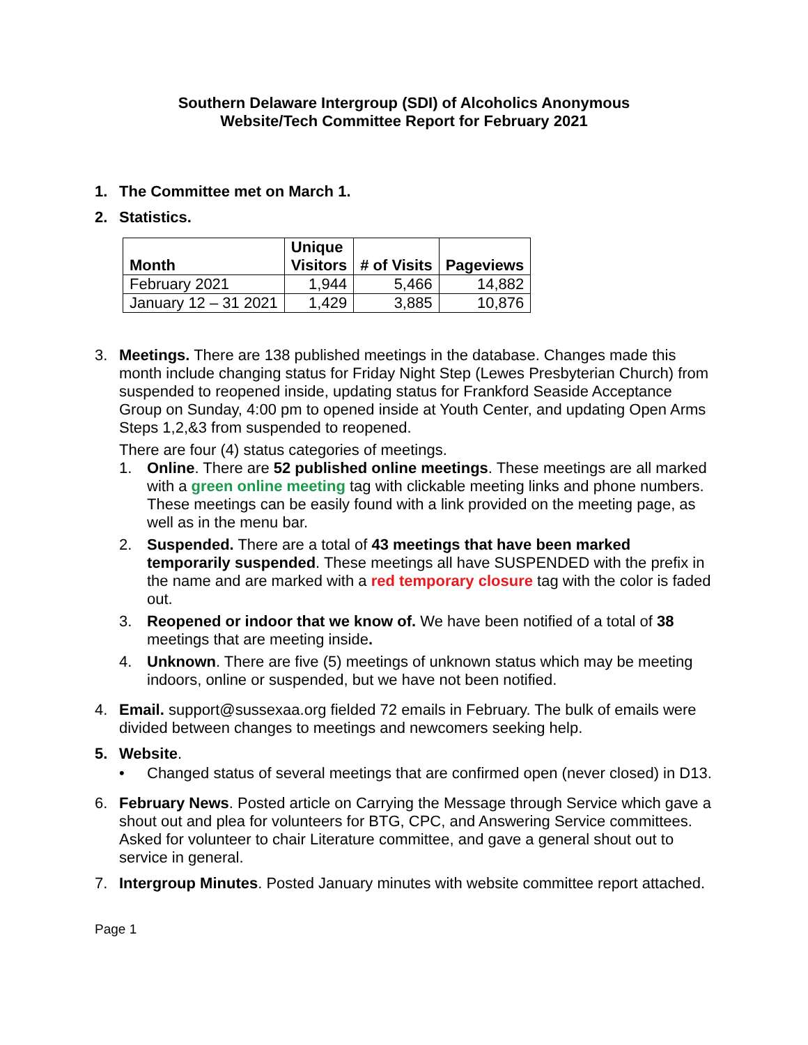Southern Delaware Intergroup (SDI) of Alcoholics Anonymous
Website/Tech Committee Report for February 2021
1. The Committee met on March 1.
2. Statistics.
| Month | Unique Visitors | # of Visits | Pageviews |
| --- | --- | --- | --- |
| February 2021 | 1,944 | 5,466 | 14,882 |
| January 12 – 31 2021 | 1,429 | 3,885 | 10,876 |
3. Meetings. There are 138 published meetings in the database. Changes made this month include changing status for Friday Night Step (Lewes Presbyterian Church) from suspended to reopened inside, updating status for Frankford Seaside Acceptance Group on Sunday, 4:00 pm to opened inside at Youth Center, and updating Open Arms Steps 1,2,&3 from suspended to reopened.
There are four (4) status categories of meetings.
1. Online. There are 52 published online meetings. These meetings are all marked with a green online meeting tag with clickable meeting links and phone numbers. These meetings can be easily found with a link provided on the meeting page, as well as in the menu bar.
2. Suspended. There are a total of 43 meetings that have been marked temporarily suspended. These meetings all have SUSPENDED with the prefix in the name and are marked with a red temporary closure tag with the color is faded out.
3. Reopened or indoor that we know of. We have been notified of a total of 38 meetings that are meeting inside.
4. Unknown. There are five (5) meetings of unknown status which may be meeting indoors, online or suspended, but we have not been notified.
4. Email. support@sussexaa.org fielded 72 emails in February. The bulk of emails were divided between changes to meetings and newcomers seeking help.
5. Website.
• Changed status of several meetings that are confirmed open (never closed) in D13.
6. February News. Posted article on Carrying the Message through Service which gave a shout out and plea for volunteers for BTG, CPC, and Answering Service committees. Asked for volunteer to chair Literature committee, and gave a general shout out to service in general.
7. Intergroup Minutes. Posted January minutes with website committee report attached.
Page 1